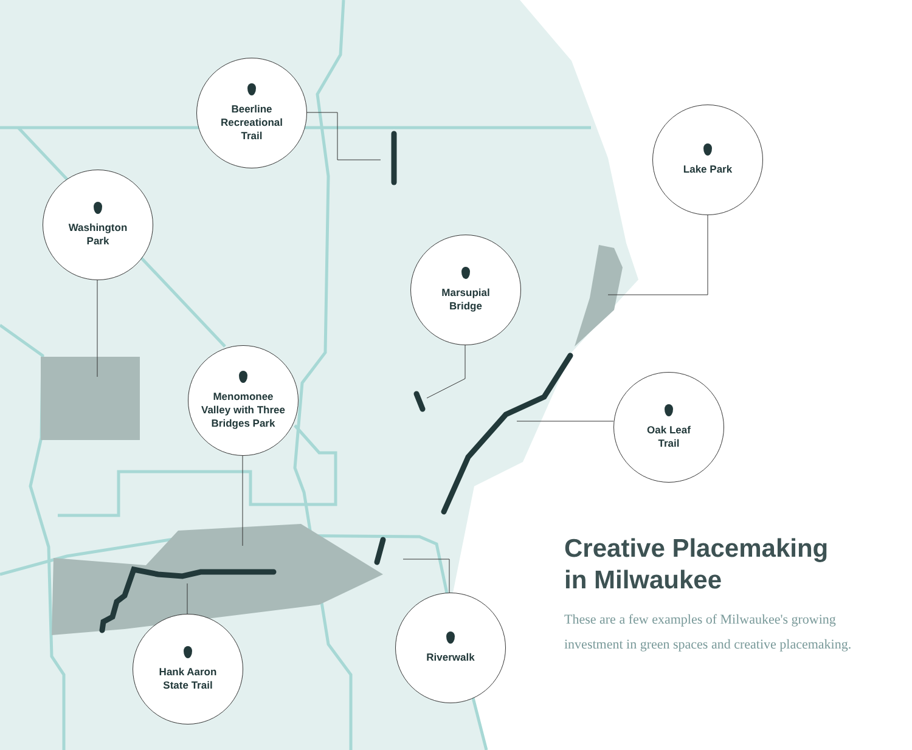Beerline
Recreational
Trail
Washington
Park
Lake Park
Marsupial
Bridge
Menomonee
Valley with Three
Bridges Park
Oak Leaf
Trail
Hank Aaron
State Trail
Riverwalk
Creative Placemaking in Milwaukee
These are a few examples of Milwaukee's growing investment in green spaces and creative placemaking.